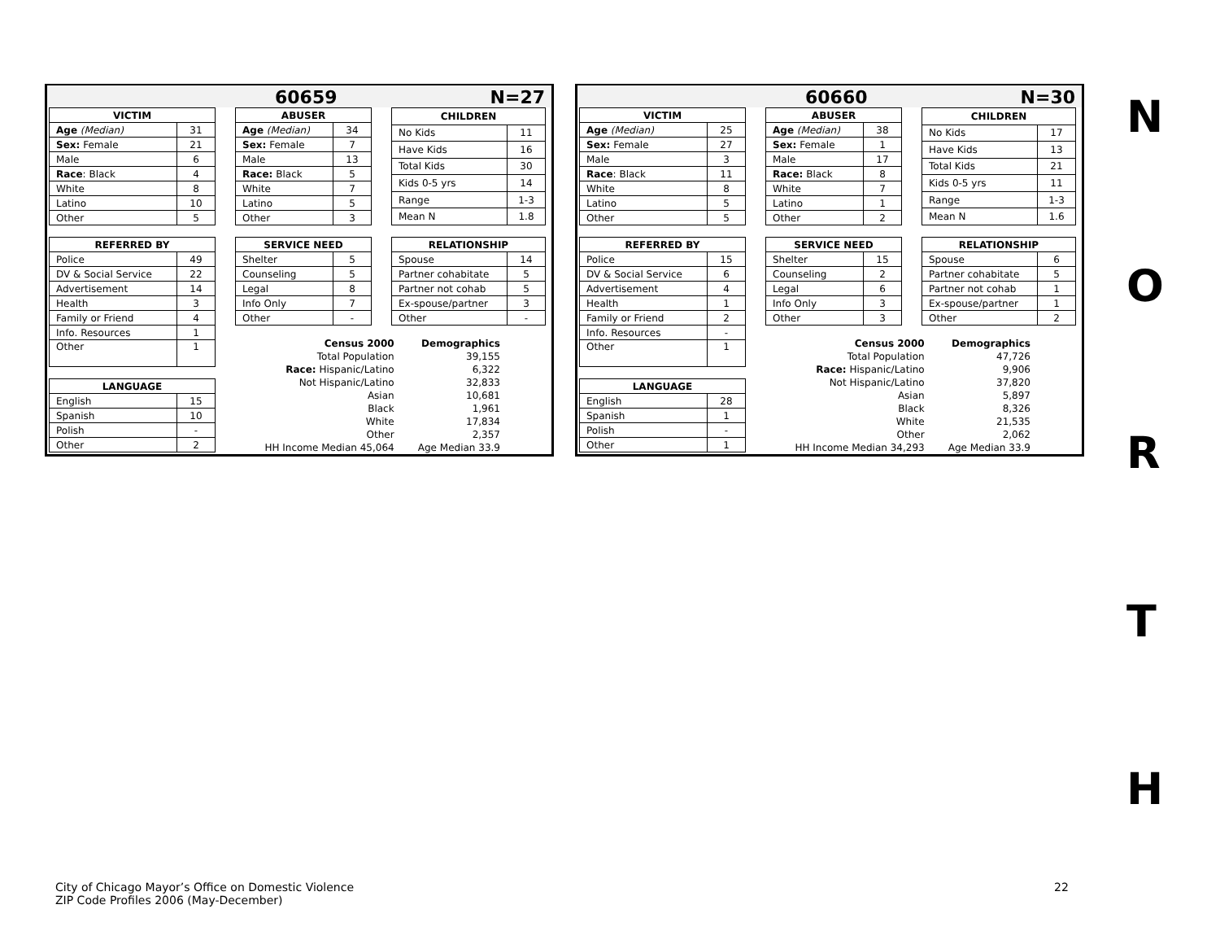60659 N=27
| VICTIM | |
| --- | --- |
| Age (Median) | 31 |
| Sex: Female | 21 |
| Male | 6 |
| Race : Black | 4 |
| White | 8 |
| Latino | 10 |
| Other | 5 |
| ABUSER | |
| --- | --- |
| Age (Median) | 34 |
| Sex: Female | 7 |
| Male | 13 |
| Race: Black | 5 |
| White | 7 |
| Latino | 5 |
| Other | 3 |
| CHILDREN | |
| --- | --- |
| No Kids | 11 |
| Have Kids | 16 |
| Total Kids | 30 |
| Kids 0-5 yrs | 14 |
| Range | 1-3 |
| Mean N | 1.8 |
| REFERRED BY | |
| --- | --- |
| Police | 49 |
| DV & Social Service | 22 |
| Advertisement | 14 |
| Health | 3 |
| Family or Friend | 4 |
| Info. Resources | 1 |
| Other | 1 |
| LANGUAGE | |
| --- | --- |
| English | 15 |
| Spanish | 10 |
| Polish | - |
| Other | 2 |
| SERVICE NEED | |
| --- | --- |
| Shelter | 5 |
| Counseling | 5 |
| Legal | 8 |
| Info Only | 7 |
| Other | - |
| RELATIONSHIP | |
| --- | --- |
| Spouse | 14 |
| Partner cohabitate | 5 |
| Partner not cohab | 5 |
| Ex-spouse/partner | 3 |
| Other | - |
| Census 2000 | Demographics |
| Total Population | 39,155 |
| Race: Hispanic/Latino | 6,322 |
| Not Hispanic/Latino | 32,833 |
| Asian | 10,681 |
| Black | 1,961 |
| White | 17,834 |
| Other | 2,357 |
| HH Income Median 45,064 | Age Median 33.9 |
60660 N=30
| VICTIM | |
| --- | --- |
| Age (Median) | 25 |
| Sex: Female | 27 |
| Male | 3 |
| Race : Black | 11 |
| White | 8 |
| Latino | 5 |
| Other | 5 |
| ABUSER | |
| --- | --- |
| Age (Median) | 38 |
| Sex: Female | 1 |
| Male | 17 |
| Race: Black | 8 |
| White | 7 |
| Latino | 1 |
| Other | 2 |
| CHILDREN | |
| --- | --- |
| No Kids | 17 |
| Have Kids | 13 |
| Total Kids | 21 |
| Kids 0-5 yrs | 11 |
| Range | 1-3 |
| Mean N | 1.6 |
| REFERRED BY | |
| --- | --- |
| Police | 15 |
| DV & Social Service | 6 |
| Advertisement | 4 |
| Health | 1 |
| Family or Friend | 2 |
| Info. Resources | - |
| Other | 1 |
| LANGUAGE | |
| --- | --- |
| English | 28 |
| Spanish | 1 |
| Polish | - |
| Other | 1 |
| SERVICE NEED | |
| --- | --- |
| Shelter | 15 |
| Counseling | 2 |
| Legal | 6 |
| Info Only | 3 |
| Other | 3 |
| RELATIONSHIP | |
| --- | --- |
| Spouse | 6 |
| Partner cohabitate | 5 |
| Partner not cohab | 1 |
| Ex-spouse/partner | 1 |
| Other | 2 |
| Census 2000 | Demographics |
| Total Population | 47,726 |
| Race: Hispanic/Latino | 9,906 |
| Not Hispanic/Latino | 37,820 |
| Asian | 5,897 |
| Black | 8,326 |
| White | 21,535 |
| Other | 2,062 |
| HH Income Median 34,293 | Age Median 33.9 |
N
O
R
T
H
City of Chicago Mayor’s Office on Domestic Violence
ZIP Code Profiles 2006 (May-December)
22